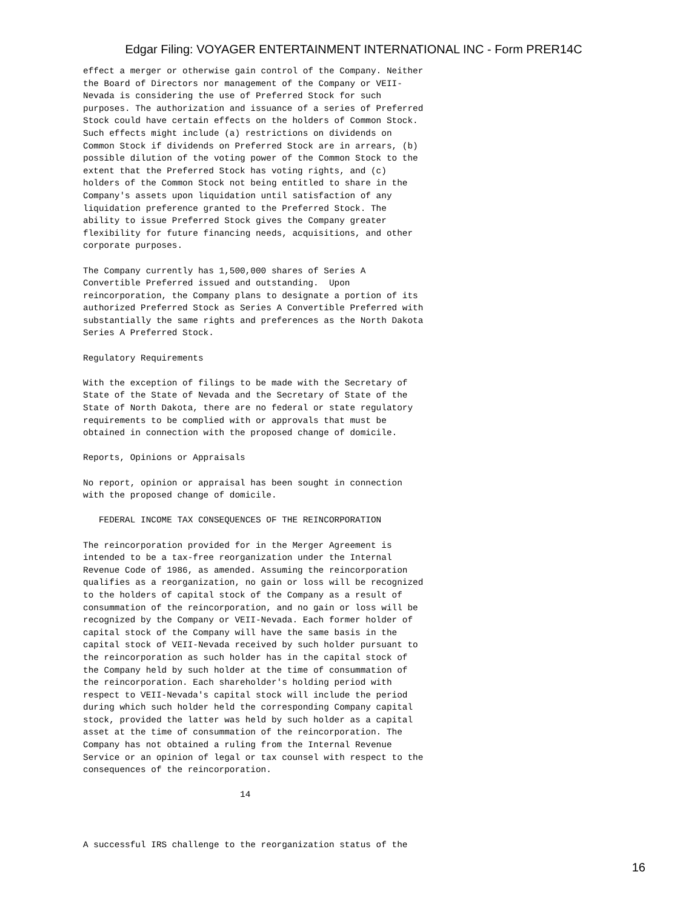Edgar Filing: VOYAGER ENTERTAINMENT INTERNATIONAL INC - Form PRER14C
effect a merger or otherwise gain control of the Company. Neither
the Board of Directors nor management of the Company or VEII-
Nevada is considering the use of Preferred Stock for such
purposes. The authorization and issuance of a series of Preferred
Stock could have certain effects on the holders of Common Stock.
Such effects might include (a) restrictions on dividends on
Common Stock if dividends on Preferred Stock are in arrears, (b)
possible dilution of the voting power of the Common Stock to the
extent that the Preferred Stock has voting rights, and (c)
holders of the Common Stock not being entitled to share in the
Company's assets upon liquidation until satisfaction of any
liquidation preference granted to the Preferred Stock. The
ability to issue Preferred Stock gives the Company greater
flexibility for future financing needs, acquisitions, and other
corporate purposes.

The Company currently has 1,500,000 shares of Series A
Convertible Preferred issued and outstanding.  Upon
reincorporation, the Company plans to designate a portion of its
authorized Preferred Stock as Series A Convertible Preferred with
substantially the same rights and preferences as the North Dakota
Series A Preferred Stock.

Regulatory Requirements

With the exception of filings to be made with the Secretary of
State of the State of Nevada and the Secretary of State of the
State of North Dakota, there are no federal or state regulatory
requirements to be complied with or approvals that must be
obtained in connection with the proposed change of domicile.

Reports, Opinions or Appraisals

No report, opinion or appraisal has been sought in connection
with the proposed change of domicile.

   FEDERAL INCOME TAX CONSEQUENCES OF THE REINCORPORATION

The reincorporation provided for in the Merger Agreement is
intended to be a tax-free reorganization under the Internal
Revenue Code of 1986, as amended. Assuming the reincorporation
qualifies as a reorganization, no gain or loss will be recognized
to the holders of capital stock of the Company as a result of
consummation of the reincorporation, and no gain or loss will be
recognized by the Company or VEII-Nevada. Each former holder of
capital stock of the Company will have the same basis in the
capital stock of VEII-Nevada received by such holder pursuant to
the reincorporation as such holder has in the capital stock of
the Company held by such holder at the time of consummation of
the reincorporation. Each shareholder's holding period with
respect to VEII-Nevada's capital stock will include the period
during which such holder held the corresponding Company capital
stock, provided the latter was held by such holder as a capital
asset at the time of consummation of the reincorporation. The
Company has not obtained a ruling from the Internal Revenue
Service or an opinion of legal or tax counsel with respect to the
consequences of the reincorporation.

                              14



A successful IRS challenge to the reorganization status of the
16